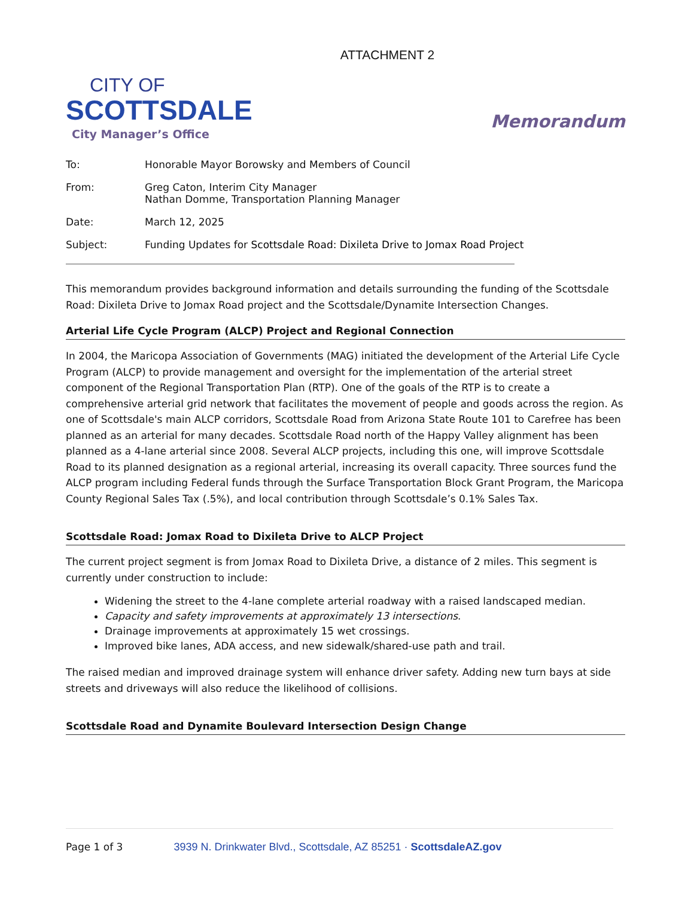ATTACHMENT 2
CITY OF
SCOTTSDALE
City Manager’s Office
Memorandum
To: Honorable Mayor Borowsky and Members of Council
From: Greg Caton, Interim City Manager
Nathan Domme, Transportation Planning Manager
Date: March 12, 2025
Subject: Funding Updates for Scottsdale Road: Dixileta Drive to Jomax Road Project
This memorandum provides background information and details surrounding the funding of the Scottsdale Road: Dixileta Drive to Jomax Road project and the Scottsdale/Dynamite Intersection Changes.
Arterial Life Cycle Program (ALCP) Project and Regional Connection
In 2004, the Maricopa Association of Governments (MAG) initiated the development of the Arterial Life Cycle Program (ALCP) to provide management and oversight for the implementation of the arterial street component of the Regional Transportation Plan (RTP). One of the goals of the RTP is to create a comprehensive arterial grid network that facilitates the movement of people and goods across the region. As one of Scottsdale's main ALCP corridors, Scottsdale Road from Arizona State Route 101 to Carefree has been planned as an arterial for many decades. Scottsdale Road north of the Happy Valley alignment has been planned as a 4-lane arterial since 2008. Several ALCP projects, including this one, will improve Scottsdale Road to its planned designation as a regional arterial, increasing its overall capacity. Three sources fund the ALCP program including Federal funds through the Surface Transportation Block Grant Program, the Maricopa County Regional Sales Tax (.5%), and local contribution through Scottsdale’s 0.1% Sales Tax.
Scottsdale Road: Jomax Road to Dixileta Drive to ALCP Project
The current project segment is from Jomax Road to Dixileta Drive, a distance of 2 miles. This segment is currently under construction to include:
Widening the street to the 4-lane complete arterial roadway with a raised landscaped median.
Capacity and safety improvements at approximately 13 intersections.
Drainage improvements at approximately 15 wet crossings.
Improved bike lanes, ADA access, and new sidewalk/shared-use path and trail.
The raised median and improved drainage system will enhance driver safety. Adding new turn bays at side streets and driveways will also reduce the likelihood of collisions.
Scottsdale Road and Dynamite Boulevard Intersection Design Change
Page 1 of 3 3939 N. Drinkwater Blvd., Scottsdale, AZ 85251 · ScottsdaleAZ.gov